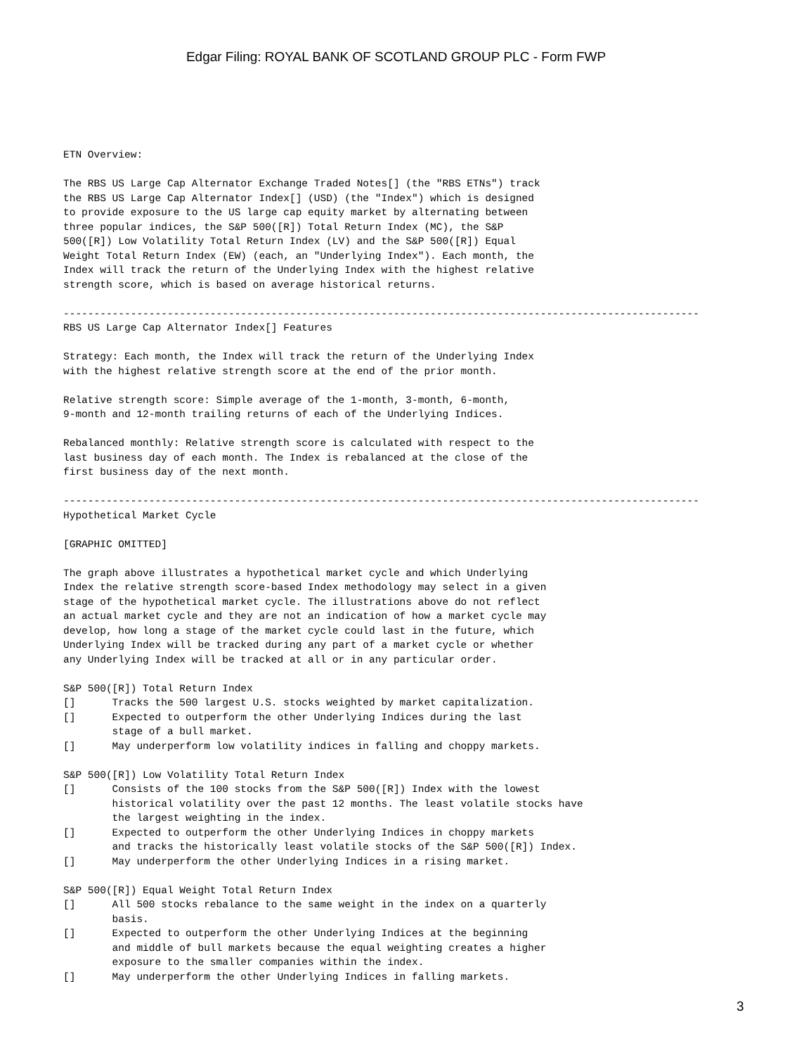Edgar Filing: ROYAL BANK OF SCOTLAND GROUP PLC - Form FWP
ETN Overview:

The RBS US Large Cap Alternator Exchange Traded Notes[] (the "RBS ETNs") track
the RBS US Large Cap Alternator Index[] (USD) (the "Index") which is designed
to provide exposure to the US large cap equity market by alternating between
three popular indices, the S&P 500([R]) Total Return Index (MC), the S&P
500([R]) Low Volatility Total Return Index (LV) and the S&P 500([R]) Equal
Weight Total Return Index (EW) (each, an "Underlying Index"). Each month, the
Index will track the return of the Underlying Index with the highest relative
strength score, which is based on average historical returns.

--------------------------------------------------------------------------------------------------------
RBS US Large Cap Alternator Index[] Features

Strategy: Each month, the Index will track the return of the Underlying Index
with the highest relative strength score at the end of the prior month.

Relative strength score: Simple average of the 1-month, 3-month, 6-month,
9-month and 12-month trailing returns of each of the Underlying Indices.

Rebalanced monthly: Relative strength score is calculated with respect to the
last business day of each month. The Index is rebalanced at the close of the
first business day of the next month.

--------------------------------------------------------------------------------------------------------
Hypothetical Market Cycle

[GRAPHIC OMITTED]

The graph above illustrates a hypothetical market cycle and which Underlying
Index the relative strength score-based Index methodology may select in a given
stage of the hypothetical market cycle. The illustrations above do not reflect
an actual market cycle and they are not an indication of how a market cycle may
develop, how long a stage of the market cycle could last in the future, which
Underlying Index will be tracked during any part of a market cycle or whether
any Underlying Index will be tracked at all or in any particular order.

S&P 500([R]) Total Return Index
[]      Tracks the 500 largest U.S. stocks weighted by market capitalization.
[]      Expected to outperform the other Underlying Indices during the last
        stage of a bull market.
[]      May underperform low volatility indices in falling and choppy markets.

S&P 500([R]) Low Volatility Total Return Index
[]      Consists of the 100 stocks from the S&P 500([R]) Index with the lowest
        historical volatility over the past 12 months. The least volatile stocks have
        the largest weighting in the index.
[]      Expected to outperform the other Underlying Indices in choppy markets
        and tracks the historically least volatile stocks of the S&P 500([R]) Index.
[]      May underperform the other Underlying Indices in a rising market.

S&P 500([R]) Equal Weight Total Return Index
[]      All 500 stocks rebalance to the same weight in the index on a quarterly
        basis.
[]      Expected to outperform the other Underlying Indices at the beginning
        and middle of bull markets because the equal weighting creates a higher
        exposure to the smaller companies within the index.
[]      May underperform the other Underlying Indices in falling markets.
3